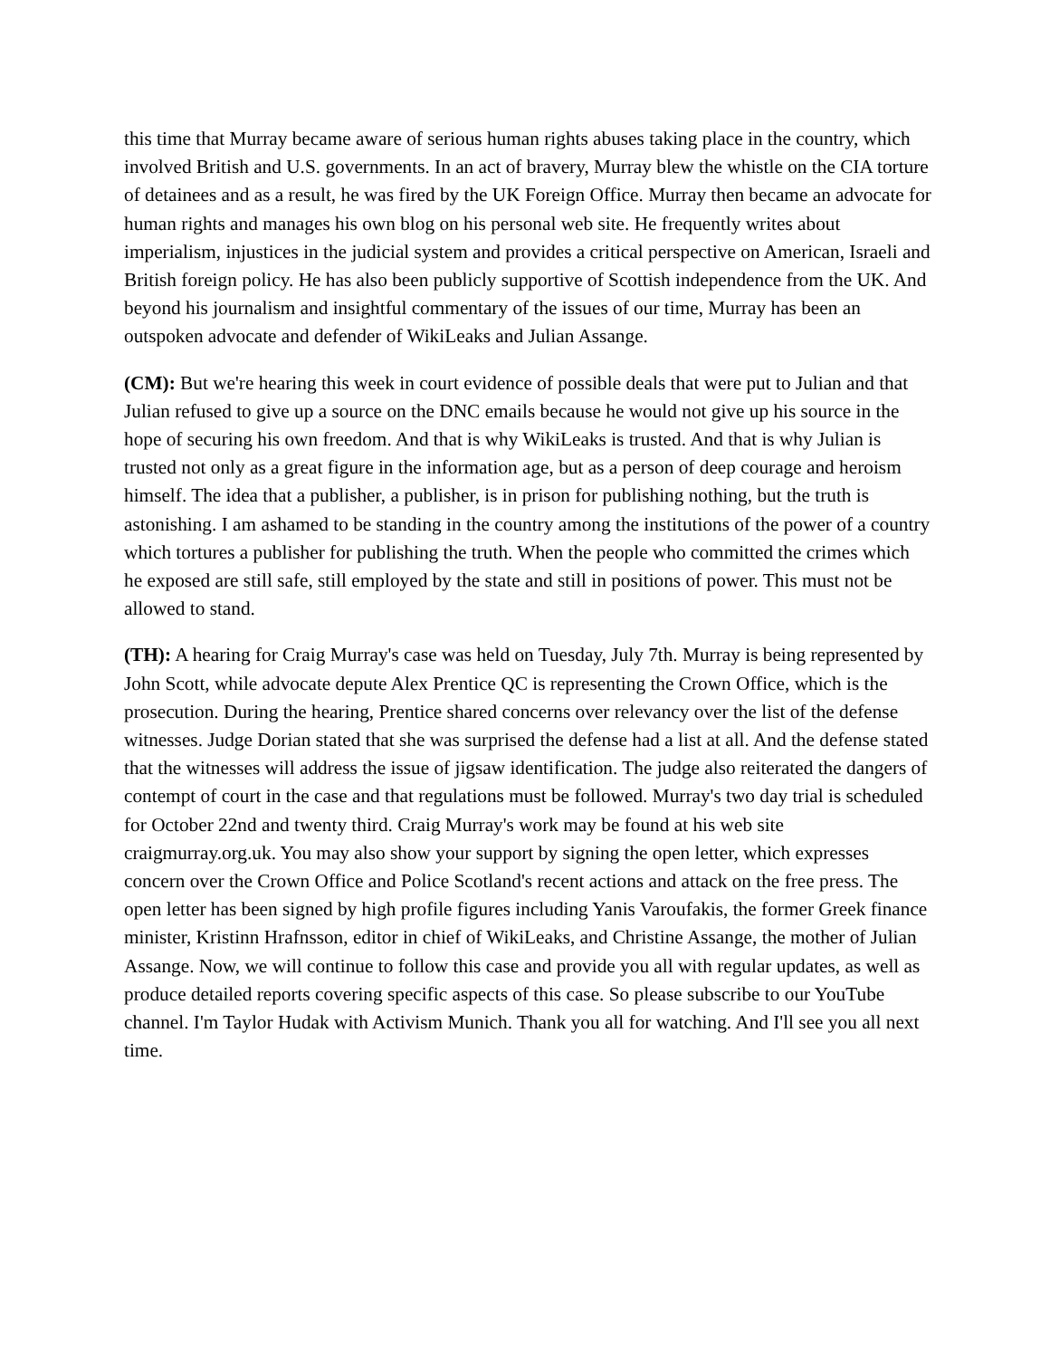this time that Murray became aware of serious human rights abuses taking place in the country, which involved British and U.S. governments. In an act of bravery, Murray blew the whistle on the CIA torture of detainees and as a result, he was fired by the UK Foreign Office. Murray then became an advocate for human rights and manages his own blog on his personal web site. He frequently writes about imperialism, injustices in the judicial system and provides a critical perspective on American, Israeli and British foreign policy. He has also been publicly supportive of Scottish independence from the UK. And beyond his journalism and insightful commentary of the issues of our time, Murray has been an outspoken advocate and defender of WikiLeaks and Julian Assange.
(CM): But we're hearing this week in court evidence of possible deals that were put to Julian and that Julian refused to give up a source on the DNC emails because he would not give up his source in the hope of securing his own freedom. And that is why WikiLeaks is trusted. And that is why Julian is trusted not only as a great figure in the information age, but as a person of deep courage and heroism himself. The idea that a publisher, a publisher, is in prison for publishing nothing, but the truth is astonishing. I am ashamed to be standing in the country among the institutions of the power of a country which tortures a publisher for publishing the truth. When the people who committed the crimes which he exposed are still safe, still employed by the state and still in positions of power. This must not be allowed to stand.
(TH): A hearing for Craig Murray's case was held on Tuesday, July 7th. Murray is being represented by John Scott, while advocate depute Alex Prentice QC is representing the Crown Office, which is the prosecution. During the hearing, Prentice shared concerns over relevancy over the list of the defense witnesses. Judge Dorian stated that she was surprised the defense had a list at all. And the defense stated that the witnesses will address the issue of jigsaw identification. The judge also reiterated the dangers of contempt of court in the case and that regulations must be followed. Murray's two day trial is scheduled for October 22nd and twenty third. Craig Murray's work may be found at his web site craigmurray.org.uk. You may also show your support by signing the open letter, which expresses concern over the Crown Office and Police Scotland's recent actions and attack on the free press. The open letter has been signed by high profile figures including Yanis Varoufakis, the former Greek finance minister, Kristinn Hrafnsson, editor in chief of WikiLeaks, and Christine Assange, the mother of Julian Assange. Now, we will continue to follow this case and provide you all with regular updates, as well as produce detailed reports covering specific aspects of this case. So please subscribe to our YouTube channel. I'm Taylor Hudak with Activism Munich. Thank you all for watching. And I'll see you all next time.